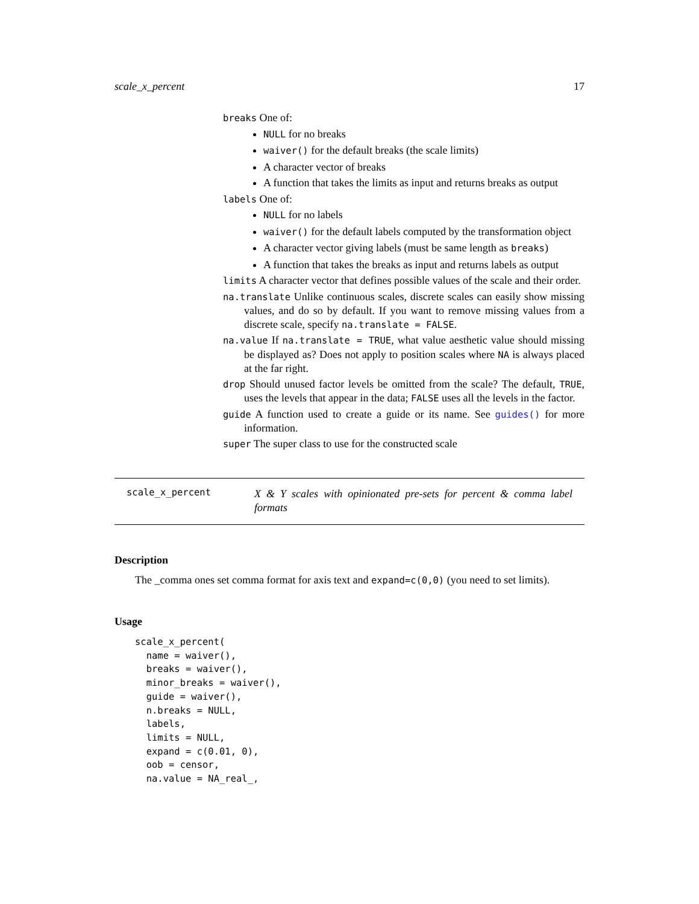scale_x_percent 17
breaks One of:
NULL for no breaks
waiver() for the default breaks (the scale limits)
A character vector of breaks
A function that takes the limits as input and returns breaks as output
labels One of:
NULL for no labels
waiver() for the default labels computed by the transformation object
A character vector giving labels (must be same length as breaks)
A function that takes the breaks as input and returns labels as output
limits A character vector that defines possible values of the scale and their order.
na.translate Unlike continuous scales, discrete scales can easily show missing values, and do so by default. If you want to remove missing values from a discrete scale, specify na.translate = FALSE.
na.value If na.translate = TRUE, what value aesthetic value should missing be displayed as? Does not apply to position scales where NA is always placed at the far right.
drop Should unused factor levels be omitted from the scale? The default, TRUE, uses the levels that appear in the data; FALSE uses all the levels in the factor.
guide A function used to create a guide or its name. See guides() for more information.
super The super class to use for the constructed scale
scale_x_percent X & Y scales with opinionated pre-sets for percent & comma label formats
Description
The _comma ones set comma format for axis text and expand=c(0,0) (you need to set limits).
Usage
scale_x_percent(
  name = waiver(),
  breaks = waiver(),
  minor_breaks = waiver(),
  guide = waiver(),
  n.breaks = NULL,
  labels,
  limits = NULL,
  expand = c(0.01, 0),
  oob = censor,
  na.value = NA_real_,